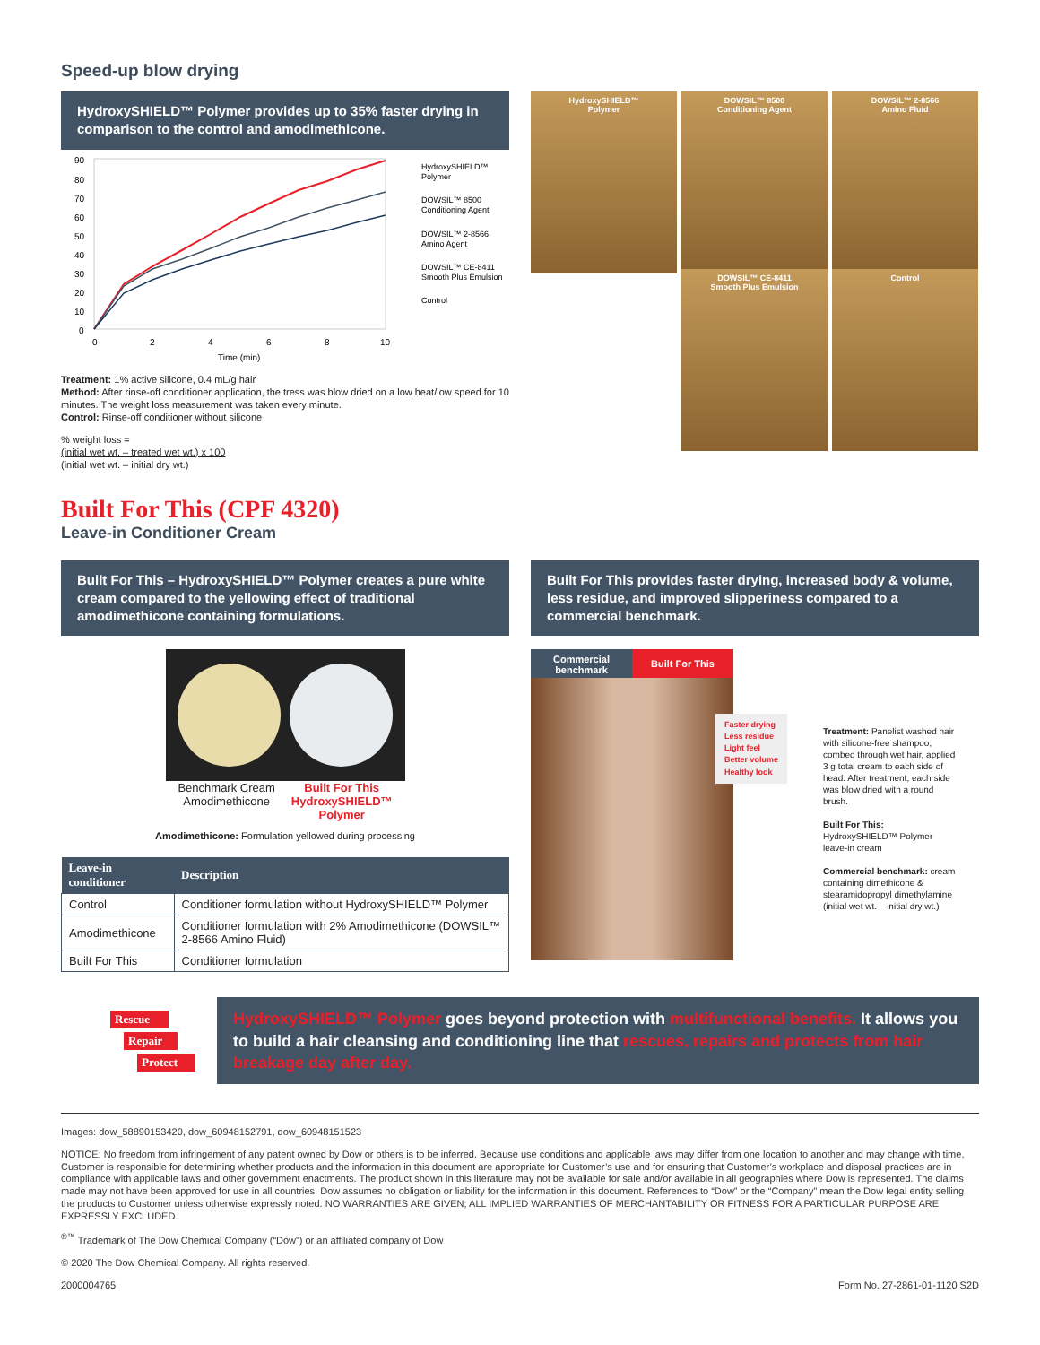Speed-up blow drying
HydroxySHIELD™ Polymer provides up to 35% faster drying in comparison to the control and amodimethicone.
90
80
70
60
50
40
30
20
10
0
0
2
4
6
8
10
Time (min)
HydroxySHIELD™
Polymer
DOWSIL™ 8500
Conditioning Agent
DOWSIL™ 2-8566
Amino Agent
DOWSIL™ CE-8411
Smooth Plus Emulsion
Control
Treatment: 1% active silicone, 0.4 mL/g hair
Method: After rinse-off conditioner application, the tress was blow dried on a low heat/low speed for 10 minutes. The weight loss measurement was taken every minute.
Control: Rinse-off conditioner without silicone
% weight loss =
(initial wet wt. – treated wet wt.) x 100
(initial wet wt. – initial dry wt.)
HydroxySHIELD™
Polymer
DOWSIL™ 8500
Conditioning Agent
DOWSIL™ 2-8566
Amino Fluid
DOWSIL™ CE-8411
Smooth Plus Emulsion
Control
Built For This (CPF 4320)
Leave-in Conditioner Cream
Built For This – HydroxySHIELD™ Polymer creates a pure white cream compared to the yellowing effect of traditional amodimethicone containing formulations.
Benchmark Cream
Amodimethicone
Built For This
HydroxySHIELD™
Polymer
Amodimethicone: Formulation yellowed during processing
| Leave-in conditioner | Description |
| --- | --- |
| Control | Conditioner formulation without HydroxySHIELD™ Polymer |
| Amodimethicone | Conditioner formulation with 2% Amodimethicone (DOWSIL™ 2-8566 Amino Fluid) |
| Built For This | Conditioner formulation |
Built For This provides faster drying, increased body & volume, less residue, and improved slipperiness compared to a commercial benchmark.
Commercial
benchmark
Built For This
Faster drying
Less residue
Light feel
Better volume
Healthy look
Treatment: Panelist washed hair with silicone-free shampoo, combed through wet hair, applied 3 g total cream to each side of head. After treatment, each side was blow dried with a round brush.
Built For This: HydroxySHIELD™ Polymer leave-in cream
Commercial benchmark: cream containing dimethicone & stearamidopropyl dimethylamine (initial wet wt. – initial dry wt.)
Rescue
Repair
Protect
HydroxySHIELD™ Polymer goes beyond protection with multifunctional benefits. It allows you to build a hair cleansing and conditioning line that rescues, repairs and protects from hair breakage day after day.
Images: dow_58890153420, dow_60948152791, dow_60948151523
NOTICE: No freedom from infringement of any patent owned by Dow or others is to be inferred. Because use conditions and applicable laws may differ from one location to another and may change with time, Customer is responsible for determining whether products and the information in this document are appropriate for Customer’s use and for ensuring that Customer’s workplace and disposal practices are in compliance with applicable laws and other government enactments. The product shown in this literature may not be available for sale and/or available in all geographies where Dow is represented. The claims made may not have been approved for use in all countries. Dow assumes no obligation or liability for the information in this document. References to “Dow” or the “Company” mean the Dow legal entity selling the products to Customer unless otherwise expressly noted. NO WARRANTIES ARE GIVEN; ALL IMPLIED WARRANTIES OF MERCHANTABILITY OR FITNESS FOR A PARTICULAR PURPOSE ARE EXPRESSLY EXCLUDED.
<sup>®™</sup> Trademark of The Dow Chemical Company (“Dow”) or an affiliated company of Dow
© 2020 The Dow Chemical Company. All rights reserved.
2000004765 Form No. 27-2861-01-1120 S2D